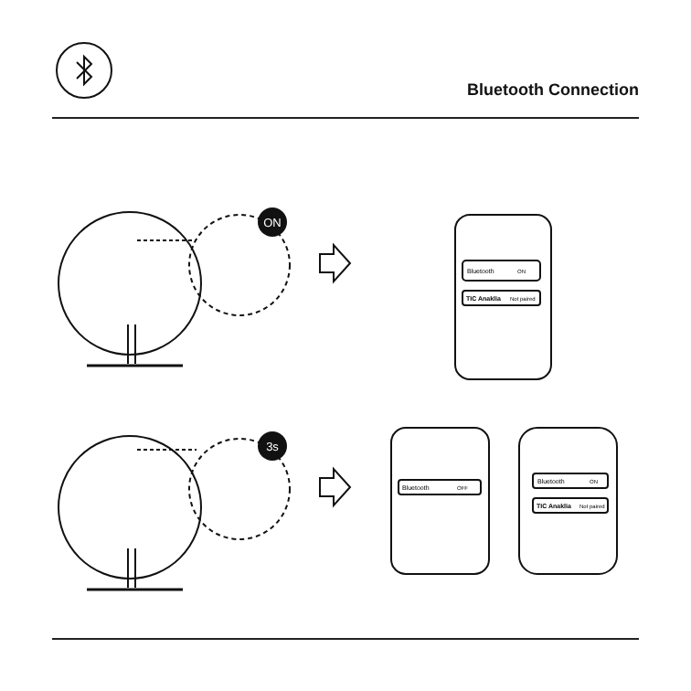Bluetooth Connection
ON
3s
Bluetooth
ON
TIC Anaklia
Not paired
Bluetooth
OFF
Bluetooth
ON
TIC Anaklia
Not paired